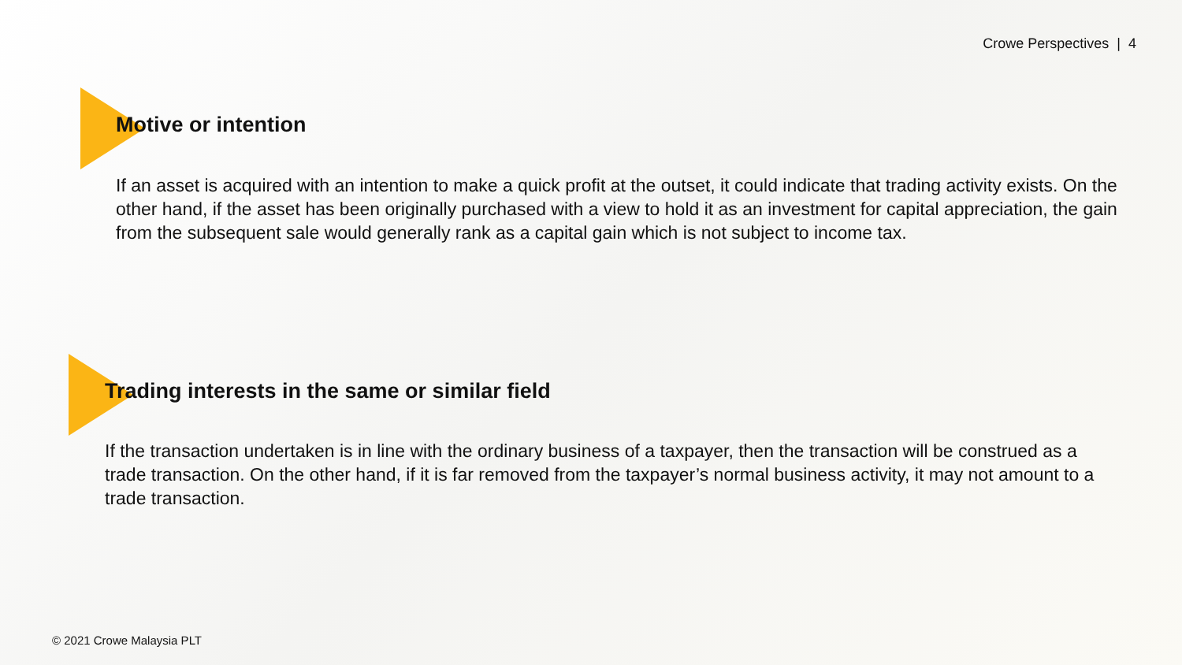Crowe Perspectives | 4
Motive or intention
If an asset is acquired with an intention to make a quick profit at the outset, it could indicate that trading activity exists. On the other hand, if the asset has been originally purchased with a view to hold it as an investment for capital appreciation, the gain from the subsequent sale would generally rank as a capital gain which is not subject to income tax.
Trading interests in the same or similar field
If the transaction undertaken is in line with the ordinary business of a taxpayer, then the transaction will be construed as a trade transaction. On the other hand, if it is far removed from the taxpayer’s normal business activity, it may not amount to a trade transaction.
© 2021 Crowe Malaysia PLT